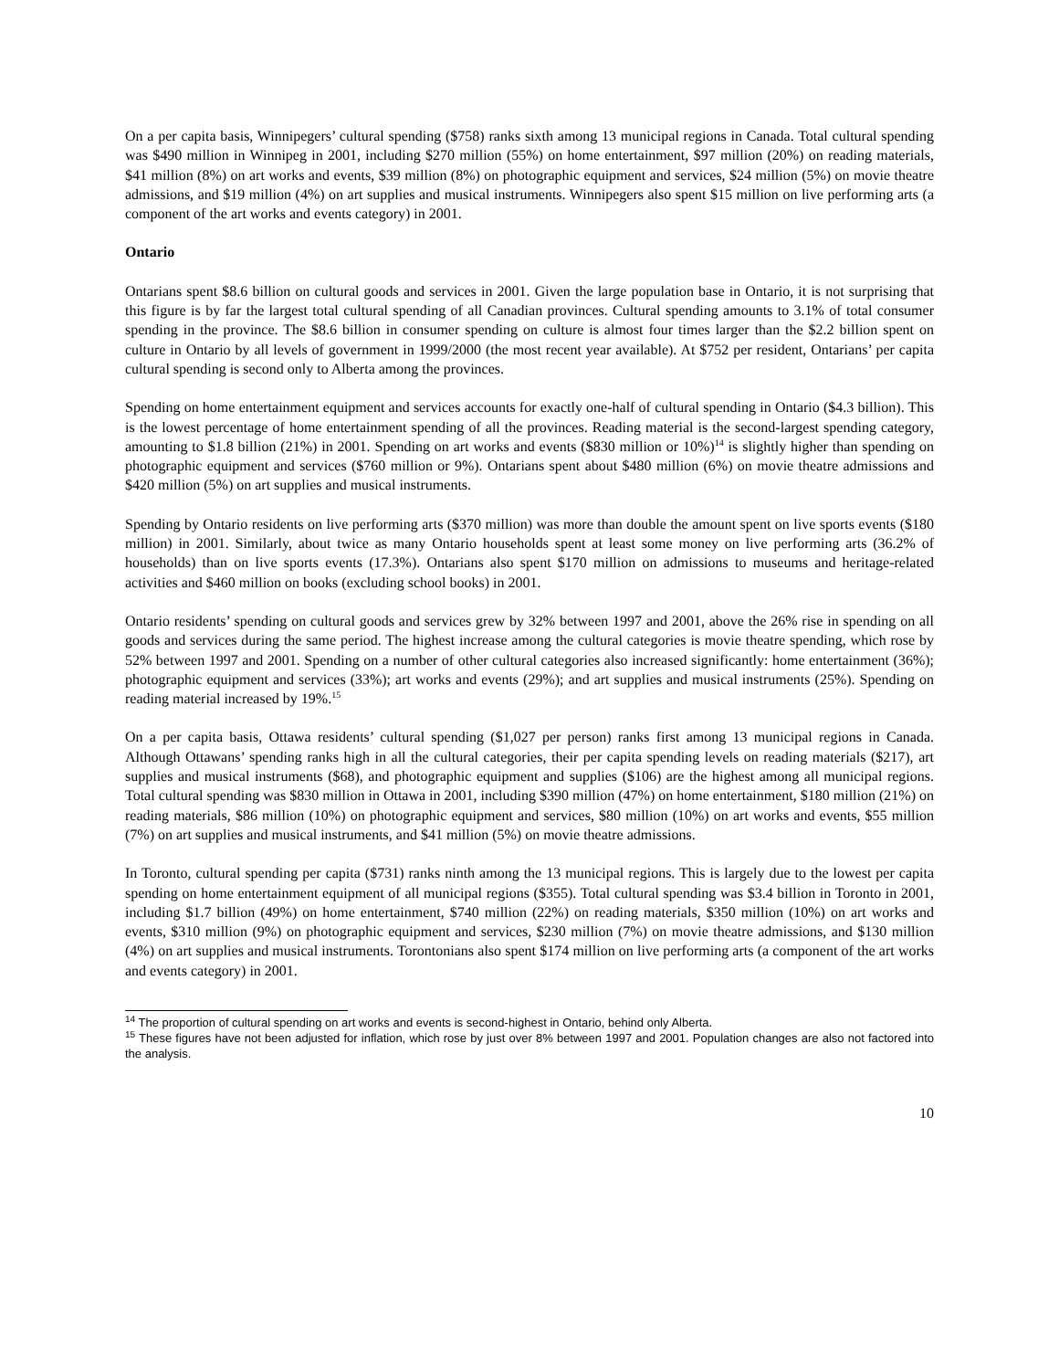On a per capita basis, Winnipegers’ cultural spending ($758) ranks sixth among 13 municipal regions in Canada. Total cultural spending was $490 million in Winnipeg in 2001, including $270 million (55%) on home entertainment, $97 million (20%) on reading materials, $41 million (8%) on art works and events, $39 million (8%) on photographic equipment and services, $24 million (5%) on movie theatre admissions, and $19 million (4%) on art supplies and musical instruments. Winnipegers also spent $15 million on live performing arts (a component of the art works and events category) in 2001.
Ontario
Ontarians spent $8.6 billion on cultural goods and services in 2001. Given the large population base in Ontario, it is not surprising that this figure is by far the largest total cultural spending of all Canadian provinces. Cultural spending amounts to 3.1% of total consumer spending in the province. The $8.6 billion in consumer spending on culture is almost four times larger than the $2.2 billion spent on culture in Ontario by all levels of government in 1999/2000 (the most recent year available). At $752 per resident, Ontarians’ per capita cultural spending is second only to Alberta among the provinces.
Spending on home entertainment equipment and services accounts for exactly one-half of cultural spending in Ontario ($4.3 billion). This is the lowest percentage of home entertainment spending of all the provinces. Reading material is the second-largest spending category, amounting to $1.8 billion (21%) in 2001. Spending on art works and events ($830 million or 10%)<sup>14</sup> is slightly higher than spending on photographic equipment and services ($760 million or 9%). Ontarians spent about $480 million (6%) on movie theatre admissions and $420 million (5%) on art supplies and musical instruments.
Spending by Ontario residents on live performing arts ($370 million) was more than double the amount spent on live sports events ($180 million) in 2001. Similarly, about twice as many Ontario households spent at least some money on live performing arts (36.2% of households) than on live sports events (17.3%). Ontarians also spent $170 million on admissions to museums and heritage-related activities and $460 million on books (excluding school books) in 2001.
Ontario residents’ spending on cultural goods and services grew by 32% between 1997 and 2001, above the 26% rise in spending on all goods and services during the same period. The highest increase among the cultural categories is movie theatre spending, which rose by 52% between 1997 and 2001. Spending on a number of other cultural categories also increased significantly: home entertainment (36%); photographic equipment and services (33%); art works and events (29%); and art supplies and musical instruments (25%). Spending on reading material increased by 19%.<sup>15</sup>
On a per capita basis, Ottawa residents’ cultural spending ($1,027 per person) ranks first among 13 municipal regions in Canada. Although Ottawans’ spending ranks high in all the cultural categories, their per capita spending levels on reading materials ($217), art supplies and musical instruments ($68), and photographic equipment and supplies ($106) are the highest among all municipal regions. Total cultural spending was $830 million in Ottawa in 2001, including $390 million (47%) on home entertainment, $180 million (21%) on reading materials, $86 million (10%) on photographic equipment and services, $80 million (10%) on art works and events, $55 million (7%) on art supplies and musical instruments, and $41 million (5%) on movie theatre admissions.
In Toronto, cultural spending per capita ($731) ranks ninth among the 13 municipal regions. This is largely due to the lowest per capita spending on home entertainment equipment of all municipal regions ($355). Total cultural spending was $3.4 billion in Toronto in 2001, including $1.7 billion (49%) on home entertainment, $740 million (22%) on reading materials, $350 million (10%) on art works and events, $310 million (9%) on photographic equipment and services, $230 million (7%) on movie theatre admissions, and $130 million (4%) on art supplies and musical instruments. Torontonians also spent $174 million on live performing arts (a component of the art works and events category) in 2001.
<sup>14</sup> The proportion of cultural spending on art works and events is second-highest in Ontario, behind only Alberta.
<sup>15</sup> These figures have not been adjusted for inflation, which rose by just over 8% between 1997 and 2001. Population changes are also not factored into the analysis.
10